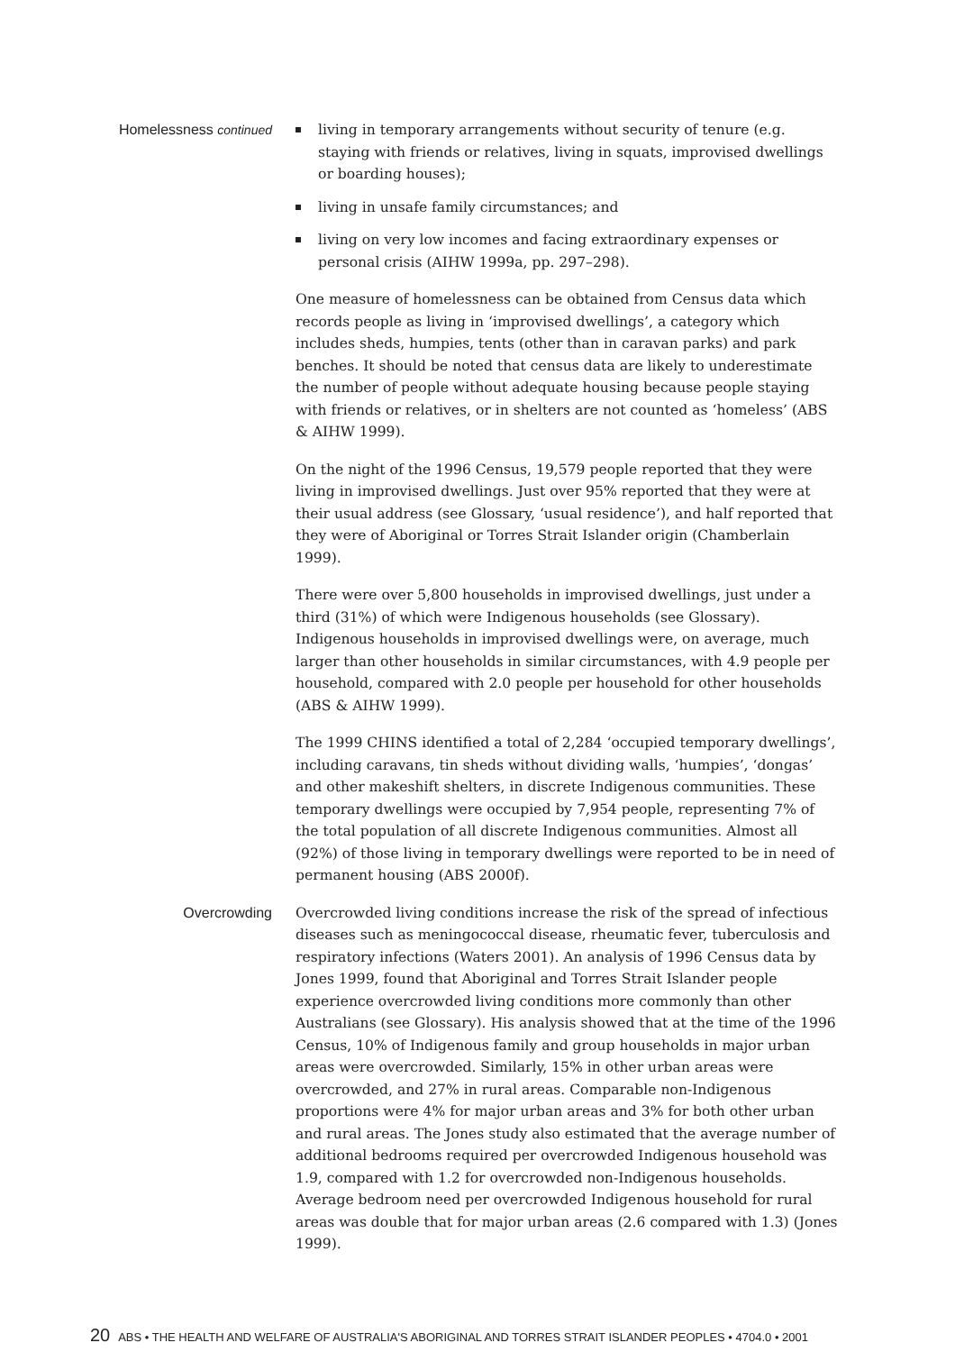Homelessness continued living in temporary arrangements without security of tenure (e.g. staying with friends or relatives, living in squats, improvised dwellings or boarding houses);
living in unsafe family circumstances; and
living on very low incomes and facing extraordinary expenses or personal crisis (AIHW 1999a, pp. 297–298).
One measure of homelessness can be obtained from Census data which records people as living in ‘improvised dwellings’, a category which includes sheds, humpies, tents (other than in caravan parks) and park benches. It should be noted that census data are likely to underestimate the number of people without adequate housing because people staying with friends or relatives, or in shelters are not counted as ‘homeless’ (ABS & AIHW 1999).
On the night of the 1996 Census, 19,579 people reported that they were living in improvised dwellings. Just over 95% reported that they were at their usual address (see Glossary, ‘usual residence’), and half reported that they were of Aboriginal or Torres Strait Islander origin (Chamberlain 1999).
There were over 5,800 households in improvised dwellings, just under a third (31%) of which were Indigenous households (see Glossary). Indigenous households in improvised dwellings were, on average, much larger than other households in similar circumstances, with 4.9 people per household, compared with 2.0 people per household for other households (ABS & AIHW 1999).
The 1999 CHINS identified a total of 2,284 ‘occupied temporary dwellings’, including caravans, tin sheds without dividing walls, ‘humpies’, ‘dongas’ and other makeshift shelters, in discrete Indigenous communities. These temporary dwellings were occupied by 7,954 people, representing 7% of the total population of all discrete Indigenous communities. Almost all (92%) of those living in temporary dwellings were reported to be in need of permanent housing (ABS 2000f).
Overcrowding Overcrowded living conditions increase the risk of the spread of infectious diseases such as meningococcal disease, rheumatic fever, tuberculosis and respiratory infections (Waters 2001). An analysis of 1996 Census data by Jones 1999, found that Aboriginal and Torres Strait Islander people experience overcrowded living conditions more commonly than other Australians (see Glossary). His analysis showed that at the time of the 1996 Census, 10% of Indigenous family and group households in major urban areas were overcrowded. Similarly, 15% in other urban areas were overcrowded, and 27% in rural areas. Comparable non-Indigenous proportions were 4% for major urban areas and 3% for both other urban and rural areas. The Jones study also estimated that the average number of additional bedrooms required per overcrowded Indigenous household was 1.9, compared with 1.2 for overcrowded non-Indigenous households. Average bedroom need per overcrowded Indigenous household for rural areas was double that for major urban areas (2.6 compared with 1.3) (Jones 1999).
20 ABS • THE HEALTH AND WELFARE OF AUSTRALIA'S ABORIGINAL AND TORRES STRAIT ISLANDER PEOPLES • 4704.0 • 2001